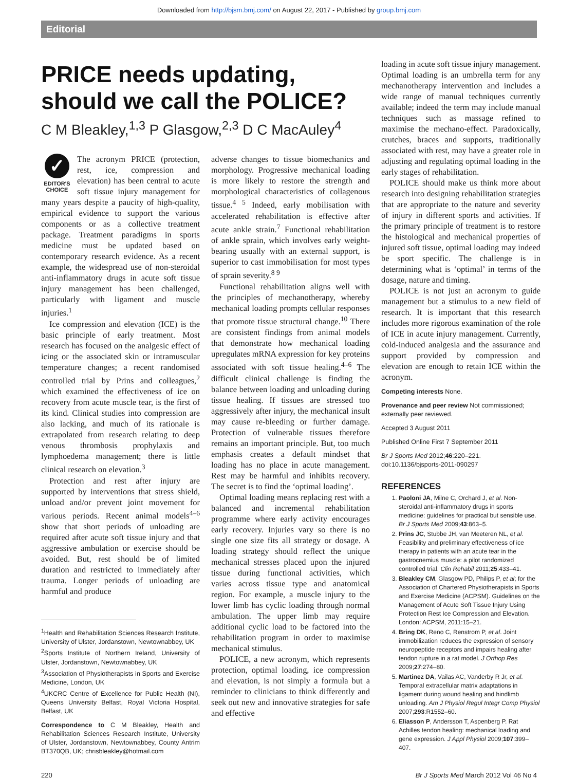Downloaded from http://bjsm.bmj.com/ on August 22, 2017 - Published by group.bmj.com
Editorial
PRICE needs updating,
should we call the POLICE?
C M Bleakley,<sup>1,3</sup> P Glasgow,<sup>2,3</sup> D C MacAuley<sup>4</sup>
✓
EDITOR'S
CHOICE
The acronym PRICE (protection, rest, ice, compression and elevation) has been central to acute soft tissue injury management for many years despite a paucity of high-quality, empirical evidence to support the various components or as a collective treatment package. Treatment paradigms in sports medicine must be updated based on contemporary research evidence. As a recent example, the widespread use of non-steroidal anti-inflammatory drugs in acute soft tissue injury management has been challenged, particularly with ligament and muscle injuries.<sup>1</sup>
Ice compression and elevation (ICE) is the basic principle of early treatment. Most research has focused on the analgesic effect of icing or the associated skin or intramuscular temperature changes; a recent randomised controlled trial by Prins and colleagues,<sup>2</sup> which examined the effectiveness of ice on recovery from acute muscle tear, is the first of its kind. Clinical studies into compression are also lacking, and much of its rationale is extrapolated from research relating to deep venous thrombosis prophylaxis and lymphoedema management; there is little clinical research on elevation.<sup>3</sup>
Protection and rest after injury are supported by interventions that stress shield, unload and/or prevent joint movement for various periods. Recent animal models<sup>4–6</sup> show that short periods of unloading are required after acute soft tissue injury and that aggressive ambulation or exercise should be avoided. But, rest should be of limited duration and restricted to immediately after trauma. Longer periods of unloading are harmful and produce
<sup>1</sup> Health and Rehabilitation Sciences Research Institute, University of Ulster, Jordanstown, Newtownabbey, UK
<sup>2</sup> Sports Institute of Northern Ireland, University of Ulster, Jordanstown, Newtownabbey, UK
<sup>3</sup> Association of Physiotherapists in Sports and Exercise Medicine, London, UK
<sup>4</sup> UKCRC Centre of Excellence for Public Health (NI), Queens University Belfast, Royal Victoria Hospital, Belfast, UK
Correspondence to C M Bleakley, Health and Rehabilitation Sciences Research Institute, University of Ulster, Jordanstown, Newtownabbey, County Antrim BT370QB, UK; chrisbleakley@hotmail.com
adverse changes to tissue biomechanics and morphology. Progressive mechanical loading is more likely to restore the strength and morphological characteristics of collagenous tissue.<sup>4 5</sup> Indeed, early mobilisation with accelerated rehabilitation is effective after acute ankle strain.<sup>7</sup> Functional rehabilitation of ankle sprain, which involves early weight-bearing usually with an external support, is superior to cast immobilisation for most types of sprain severity.<sup>8 9</sup>
Functional rehabilitation aligns well with the principles of mechanotherapy, whereby mechanical loading prompts cellular responses that promote tissue structural change.<sup>10</sup> There are consistent findings from animal models that demonstrate how mechanical loading upregulates mRNA expression for key proteins associated with soft tissue healing.<sup>4–6</sup> The difficult clinical challenge is finding the balance between loading and unloading during tissue healing. If tissues are stressed too aggressively after injury, the mechanical insult may cause re-bleeding or further damage. Protection of vulnerable tissues therefore remains an important principle. But, too much emphasis creates a default mindset that loading has no place in acute management. Rest may be harmful and inhibits recovery. The secret is to find the ‘optimal loading’.
Optimal loading means replacing rest with a balanced and incremental rehabilitation programme where early activity encourages early recovery. Injuries vary so there is no single one size fits all strategy or dosage. A loading strategy should reflect the unique mechanical stresses placed upon the injured tissue during functional activities, which varies across tissue type and anatomical region. For example, a muscle injury to the lower limb has cyclic loading through normal ambulation. The upper limb may require additional cyclic load to be factored into the rehabilitation program in order to maximise mechanical stimulus.
POLICE, a new acronym, which represents protection, optimal loading, ice compression and elevation, is not simply a formula but a reminder to clinicians to think differently and seek out new and innovative strategies for safe and effective
loading in acute soft tissue injury management. Optimal loading is an umbrella term for any mechanotherapy intervention and includes a wide range of manual techniques currently available; indeed the term may include manual techniques such as massage refined to maximise the mechano-effect. Paradoxically, crutches, braces and supports, traditionally associated with rest, may have a greater role in adjusting and regulating optimal loading in the early stages of rehabilitation.
POLICE should make us think more about research into designing rehabilitation strategies that are appropriate to the nature and severity of injury in different sports and activities. If the primary principle of treatment is to restore the histological and mechanical properties of injured soft tissue, optimal loading may indeed be sport specific. The challenge is in determining what is ‘optimal’ in terms of the dosage, nature and timing.
POLICE is not just an acronym to guide management but a stimulus to a new field of research. It is important that this research includes more rigorous examination of the role of ICE in acute injury management. Currently, cold-induced analgesia and the assurance and support provided by compression and elevation are enough to retain ICE within the acronym.
Competing interests None.
Provenance and peer review Not commissioned; externally peer reviewed.
Accepted 3 August 2011
Published Online First 7 September 2011
Br J Sports Med 2012;46:220–221.
doi:10.1136/bjsports-2011-090297
REFERENCES
1. Paoloni JA, Milne C, Orchard J, et al. Non-steroidal anti-inflammatory drugs in sports medicine: guidelines for practical but sensible use. Br J Sports Med 2009;43:863–5.
2. Prins JC, Stubbe JH, van Meeteren NL, et al. Feasibility and preliminary effectiveness of ice therapy in patients with an acute tear in the gastrocnemius muscle: a pilot randomized controlled trial. Clin Rehabil 2011;25:433–41.
3. Bleakley CM, Glasgow PD, Philips P, et al; for the Association of Chartered Physiotherapists in Sports and Exercise Medicine (ACPSM). Guidelines on the Management of Acute Soft Tissue Injury Using Protection Rest Ice Compression and Elevation. London: ACPSM, 2011:15–21.
4. Bring DK, Reno C, Renstrom P, et al. Joint immobilization reduces the expression of sensory neuropeptide receptors and impairs healing after tendon rupture in a rat model. J Orthop Res 2009;27:274–80.
5. Martinez DA, Vailas AC, Vanderby R Jr, et al. Temporal extracellular matrix adaptations in ligament during wound healing and hindlimb unloading. Am J Physiol Regul Integr Comp Physiol 2007;293:R1552–60.
6. Eliasson P, Andersson T, Aspenberg P. Rat Achilles tendon healing: mechanical loading and gene expression. J Appl Physiol 2009;107:399–407.
220 Br J Sports Med March 2012 Vol 46 No 4